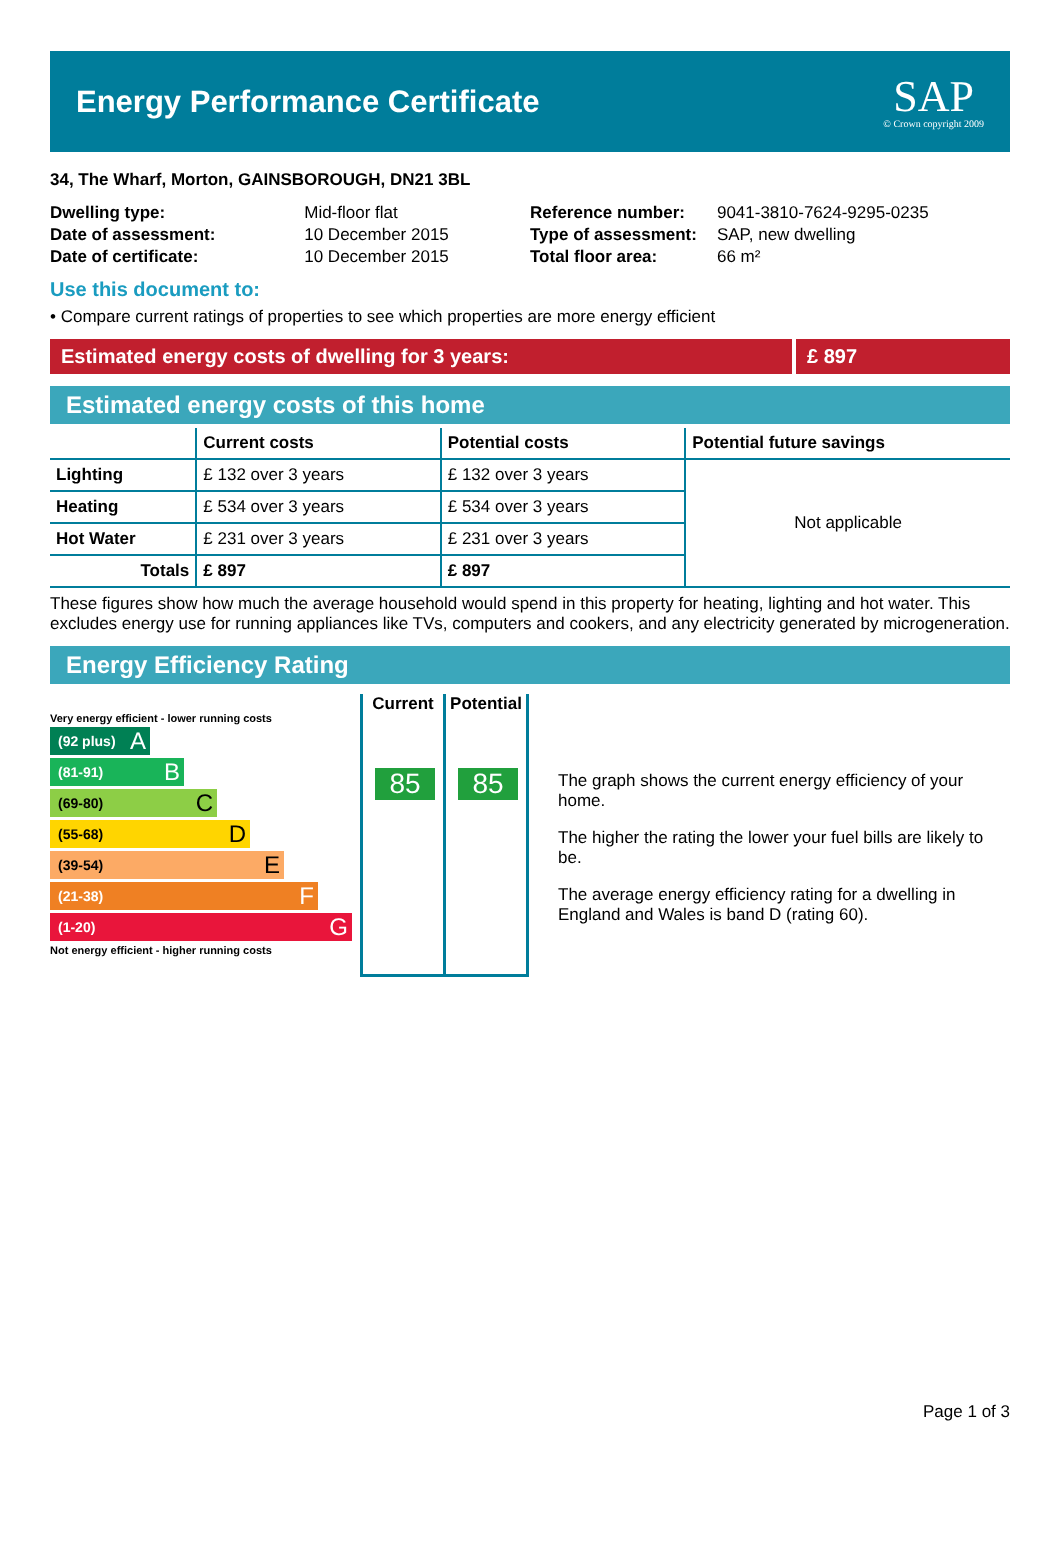Energy Performance Certificate
SAP
© Crown copyright 2009
34, The Wharf, Morton, GAINSBOROUGH, DN21 3BL
| Dwelling type: | Mid-floor flat |
| Date of assessment: | 10 December 2015 |
| Date of certificate: | 10 December 2015 |
| Reference number: | 9041-3810-7624-9295-0235 |
| Type of assessment: | SAP, new dwelling |
| Total floor area: | 66 m² |
Use this document to:
• Compare current ratings of properties to see which properties are more energy efficient
Estimated energy costs of dwelling for 3 years:
£ 897
Estimated energy costs of this home
| | Current costs | Potential costs | Potential future savings |
| --- | --- | --- | --- |
| Lighting | £ 132 over 3 years | £ 132 over 3 years | Not applicable |
| Heating | £ 534 over 3 years | £ 534 over 3 years | |
| Hot Water | £ 231 over 3 years | £ 231 over 3 years | |
| Totals | £ 897 | £ 897 | |
These figures show how much the average household would spend in this property for heating, lighting and hot water. This excludes energy use for running appliances like TVs, computers and cookers, and any electricity generated by microgeneration.
Energy Efficiency Rating
Very energy efficient - lower running costs
(92 plus) A
(81-91) B
(69-80) C
(55-68) D
(39-54) E
(21-38) F
(1-20) G
Not energy efficient - higher running costs
Current
85
Potential
85
The graph shows the current energy efficiency of your home.
The higher the rating the lower your fuel bills are likely to be.
The average energy efficiency rating for a dwelling in England and Wales is band D (rating 60).
Page 1 of 3